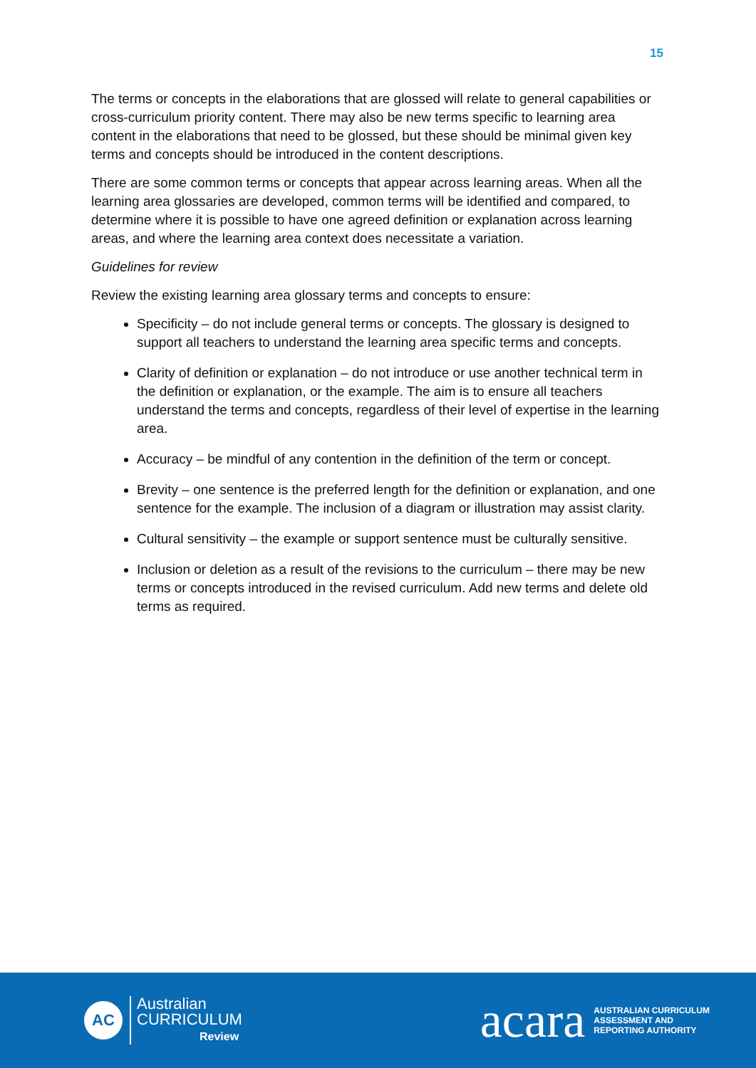15
The terms or concepts in the elaborations that are glossed will relate to general capabilities or cross-curriculum priority content. There may also be new terms specific to learning area content in the elaborations that need to be glossed, but these should be minimal given key terms and concepts should be introduced in the content descriptions.
There are some common terms or concepts that appear across learning areas. When all the learning area glossaries are developed, common terms will be identified and compared, to determine where it is possible to have one agreed definition or explanation across learning areas, and where the learning area context does necessitate a variation.
Guidelines for review
Review the existing learning area glossary terms and concepts to ensure:
Specificity – do not include general terms or concepts. The glossary is designed to support all teachers to understand the learning area specific terms and concepts.
Clarity of definition or explanation – do not introduce or use another technical term in the definition or explanation, or the example. The aim is to ensure all teachers understand the terms and concepts, regardless of their level of expertise in the learning area.
Accuracy – be mindful of any contention in the definition of the term or concept.
Brevity – one sentence is the preferred length for the definition or explanation, and one sentence for the example. The inclusion of a diagram or illustration may assist clarity.
Cultural sensitivity – the example or support sentence must be culturally sensitive.
Inclusion or deletion as a result of the revisions to the curriculum – there may be new terms or concepts introduced in the revised curriculum. Add new terms and delete old terms as required.
AC
Australian
CURRICULUM
Review
acara AUSTRALIAN CURRICULUM
ASSESSMENT AND
REPORTING AUTHORITY